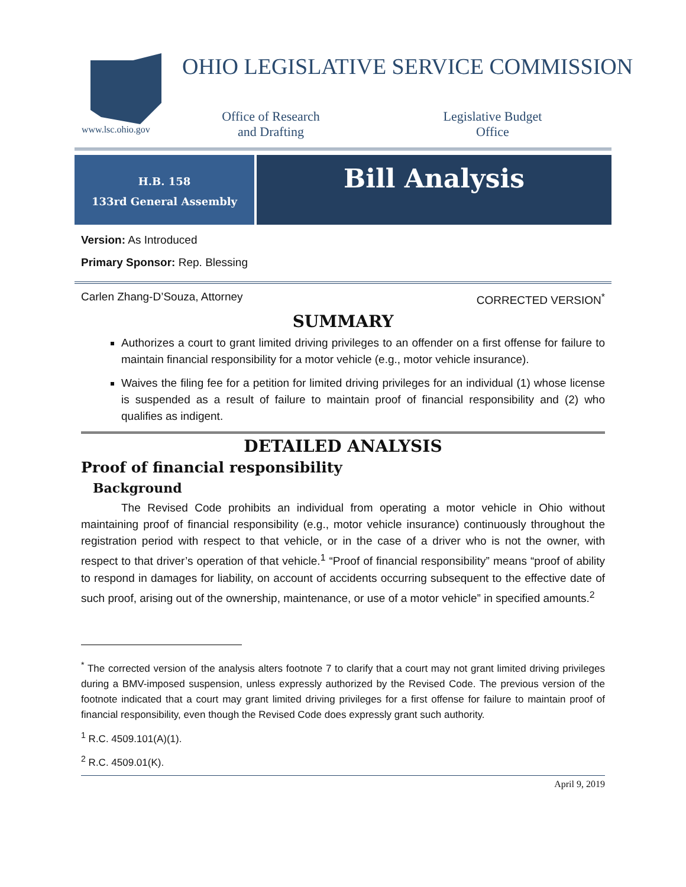www.lsc.ohio.gov
OHIO LEGISLATIVE SERVICE COMMISSION
Office of Research
and Drafting
Legislative Budget
Office
H.B. 158
133rd General Assembly
Bill Analysis
Version: As Introduced
Primary Sponsor: Rep. Blessing
Carlen Zhang-D’Souza, Attorney CORRECTED VERSION<sup>*</sup>
SUMMARY
Authorizes a court to grant limited driving privileges to an offender on a first offense for failure to maintain financial responsibility for a motor vehicle (e.g., motor vehicle insurance).
Waives the filing fee for a petition for limited driving privileges for an individual (1) whose license is suspended as a result of failure to maintain proof of financial responsibility and (2) who qualifies as indigent.
DETAILED ANALYSIS
Proof of financial responsibility
Background
The Revised Code prohibits an individual from operating a motor vehicle in Ohio without maintaining proof of financial responsibility (e.g., motor vehicle insurance) continuously throughout the registration period with respect to that vehicle, or in the case of a driver who is not the owner, with respect to that driver’s operation of that vehicle.<sup>1</sup> “Proof of financial responsibility” means “proof of ability to respond in damages for liability, on account of accidents occurring subsequent to the effective date of such proof, arising out of the ownership, maintenance, or use of a motor vehicle” in specified amounts.<sup>2</sup>
<sup>*</sup> The corrected version of the analysis alters footnote 7 to clarify that a court may not grant limited driving privileges during a BMV-imposed suspension, unless expressly authorized by the Revised Code. The previous version of the footnote indicated that a court may grant limited driving privileges for a first offense for failure to maintain proof of financial responsibility, even though the Revised Code does expressly grant such authority.
<sup>1</sup> R.C. 4509.101(A)(1).
<sup>2</sup> R.C. 4509.01(K).
April 9, 2019